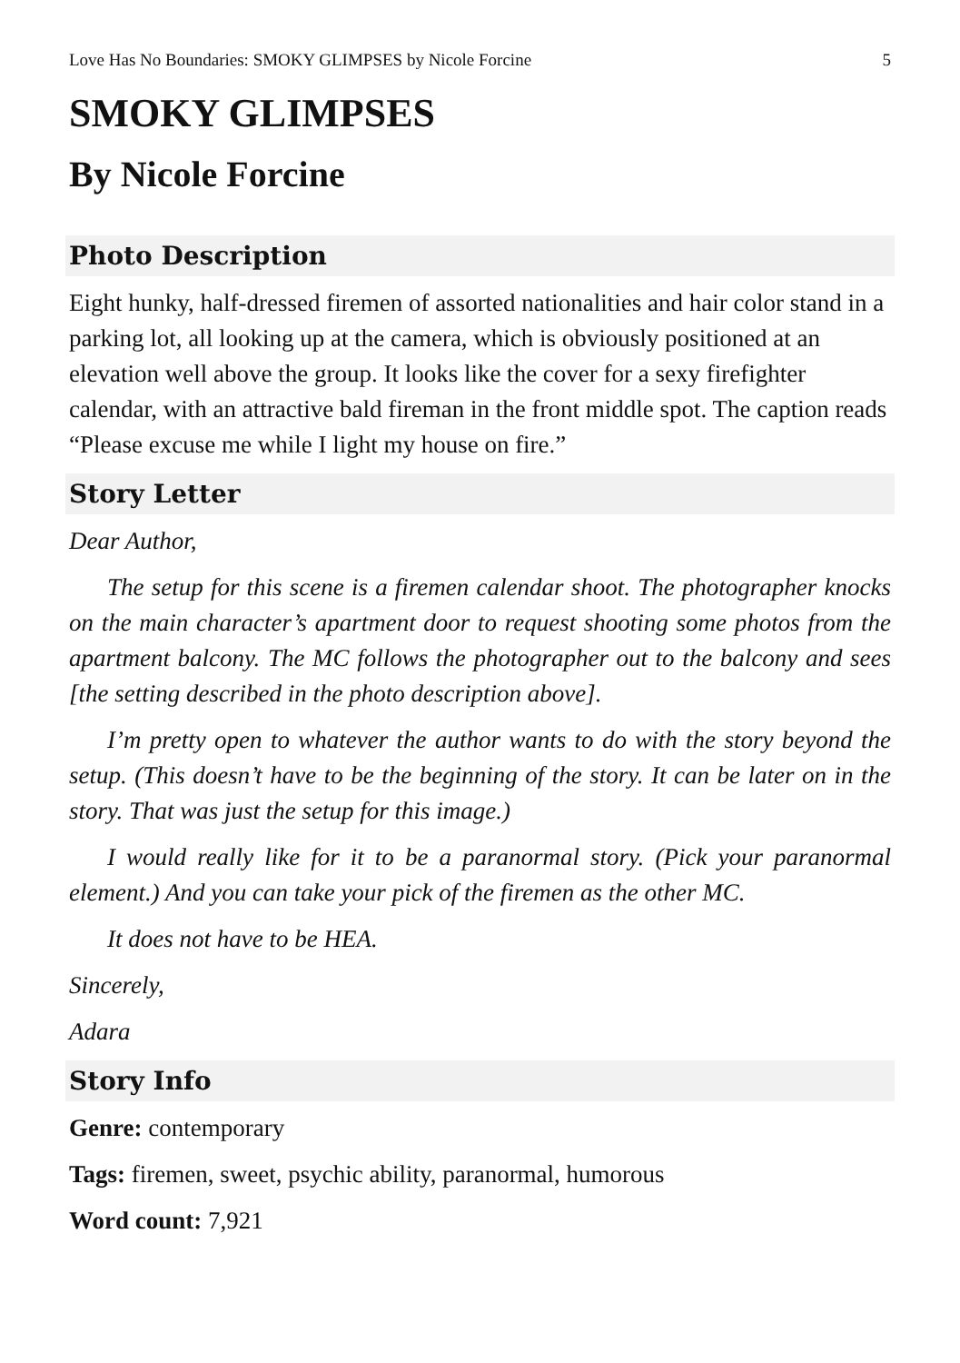Love Has No Boundaries: SMOKY GLIMPSES by Nicole Forcine 5
SMOKY GLIMPSES
By Nicole Forcine
Photo Description
Eight hunky, half-dressed firemen of assorted nationalities and hair color stand in a parking lot, all looking up at the camera, which is obviously positioned at an elevation well above the group. It looks like the cover for a sexy firefighter calendar, with an attractive bald fireman in the front middle spot. The caption reads “Please excuse me while I light my house on fire.”
Story Letter
Dear Author,
The setup for this scene is a firemen calendar shoot. The photographer knocks on the main character’s apartment door to request shooting some photos from the apartment balcony. The MC follows the photographer out to the balcony and sees [the setting described in the photo description above].
I’m pretty open to whatever the author wants to do with the story beyond the setup. (This doesn’t have to be the beginning of the story. It can be later on in the story. That was just the setup for this image.)
I would really like for it to be a paranormal story. (Pick your paranormal element.) And you can take your pick of the firemen as the other MC.
It does not have to be HEA.
Sincerely,
Adara
Story Info
Genre: contemporary
Tags: firemen, sweet, psychic ability, paranormal, humorous
Word count: 7,921